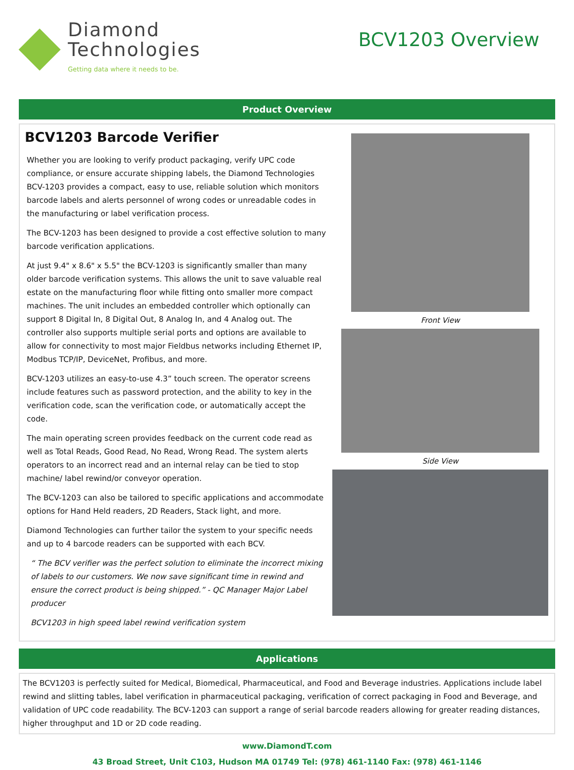Diamond
Technologies
Getting data where it needs to be.
BCV1203 Overview
Product Overview
BCV1203 Barcode Verifier
Whether you are looking to verify product packaging, verify UPC code compliance, or ensure accurate shipping labels, the Diamond Technologies BCV-1203 provides a compact, easy to use, reliable solution which monitors barcode labels and alerts personnel of wrong codes or unreadable codes in the manufacturing or label verification process.
The BCV-1203 has been designed to provide a cost effective solution to many barcode verification applications.
At just 9.4" x 8.6" x 5.5" the BCV-1203 is significantly smaller than many older barcode verification systems. This allows the unit to save valuable real estate on the manufacturing floor while fitting onto smaller more compact machines. The unit includes an embedded controller which optionally can support 8 Digital In, 8 Digital Out, 8 Analog In, and 4 Analog out. The controller also supports multiple serial ports and options are available to allow for connectivity to most major Fieldbus networks including Ethernet IP, Modbus TCP/IP, DeviceNet, Profibus, and more.
BCV-1203 utilizes an easy-to-use 4.3” touch screen. The operator screens include features such as password protection, and the ability to key in the verification code, scan the verification code, or automatically accept the code.
The main operating screen provides feedback on the current code read as well as Total Reads, Good Read, No Read, Wrong Read. The system alerts operators to an incorrect read and an internal relay can be tied to stop machine/ label rewind/or conveyor operation.
The BCV-1203 can also be tailored to specific applications and accommodate options for Hand Held readers, 2D Readers, Stack light, and more.
Diamond Technologies can further tailor the system to your specific needs and up to 4 barcode readers can be supported with each BCV.
“ The BCV verifier was the perfect solution to eliminate the incorrect mixing of labels to our customers. We now save significant time in rewind and ensure the correct product is being shipped.” - QC Manager Major Label producer
BCV1203 in high speed label rewind verification system
Front View
Side View
Applications
The BCV1203 is perfectly suited for Medical, Biomedical, Pharmaceutical, and Food and Beverage industries. Applications include label rewind and slitting tables, label verification in pharmaceutical packaging, verification of correct packaging in Food and Beverage, and validation of UPC code readability. The BCV-1203 can support a range of serial barcode readers allowing for greater reading distances, higher throughput and 1D or 2D code reading.
www.DiamondT.com
43 Broad Street, Unit C103, Hudson MA 01749 Tel: (978) 461-1140 Fax: (978) 461-1146